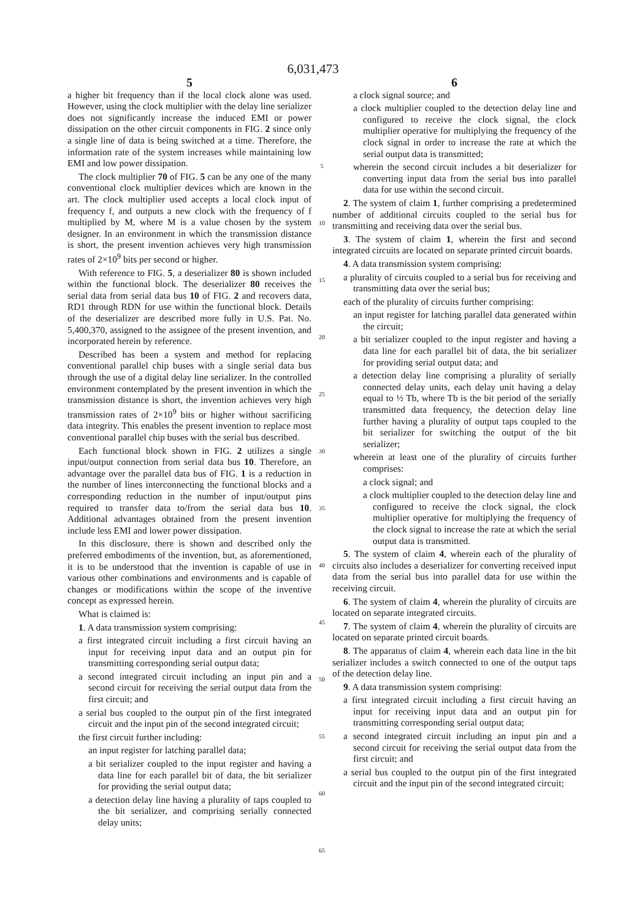6,031,473
5
a higher bit frequency than if the local clock alone was used. However, using the clock multiplier with the delay line serializer does not significantly increase the induced EMI or power dissipation on the other circuit components in FIG. 2 since only a single line of data is being switched at a time. Therefore, the information rate of the system increases while maintaining low EMI and low power dissipation.
The clock multiplier 70 of FIG. 5 can be any one of the many conventional clock multiplier devices which are known in the art. The clock multiplier used accepts a local clock input of frequency f, and outputs a new clock with the frequency of f multiplied by M, where M is a value chosen by the system designer. In an environment in which the transmission distance is short, the present invention achieves very high transmission rates of 2×10<sup>9</sup> bits per second or higher.
With reference to FIG. 5, a deserializer 80 is shown included within the functional block. The deserializer 80 receives the serial data from serial data bus 10 of FIG. 2 and recovers data, RD1 through RDN for use within the functional block. Details of the deserializer are described more fully in U.S. Pat. No. 5,400,370, assigned to the assignee of the present invention, and incorporated herein by reference.
Described has been a system and method for replacing conventional parallel chip buses with a single serial data bus through the use of a digital delay line serializer. In the controlled environment contemplated by the present invention in which the transmission distance is short, the invention achieves very high transmission rates of 2×10<sup>9</sup> bits or higher without sacrificing data integrity. This enables the present invention to replace most conventional parallel chip buses with the serial bus described.
Each functional block shown in FIG. 2 utilizes a single input/output connection from serial data bus 10. Therefore, an advantage over the parallel data bus of FIG. 1 is a reduction in the number of lines interconnecting the functional blocks and a corresponding reduction in the number of input/output pins required to transfer data to/from the serial data bus 10. Additional advantages obtained from the present invention include less EMI and lower power dissipation.
In this disclosure, there is shown and described only the preferred embodiments of the invention, but, as aforementioned, it is to be understood that the invention is capable of use in various other combinations and environments and is capable of changes or modifications within the scope of the inventive concept as expressed herein.
What is claimed is:
1. A data transmission system comprising:
a first integrated circuit including a first circuit having an input for receiving input data and an output pin for transmitting corresponding serial output data;
a second integrated circuit including an input pin and a second circuit for receiving the serial output data from the first circuit; and
a serial bus coupled to the output pin of the first integrated circuit and the input pin of the second integrated circuit;
the first circuit further including:
an input register for latching parallel data;
a bit serializer coupled to the input register and having a data line for each parallel bit of data, the bit serializer for providing the serial output data;
a detection delay line having a plurality of taps coupled to the bit serializer, and comprising serially connected delay units;
5
10
15
20
25
30
35
40
45
50
55
60
65
6
a clock signal source; and
a clock multiplier coupled to the detection delay line and configured to receive the clock signal, the clock multiplier operative for multiplying the frequency of the clock signal in order to increase the rate at which the serial output data is transmitted;
wherein the second circuit includes a bit deserializer for converting input data from the serial bus into parallel data for use within the second circuit.
2. The system of claim 1, further comprising a predetermined number of additional circuits coupled to the serial bus for transmitting and receiving data over the serial bus.
3. The system of claim 1, wherein the first and second integrated circuits are located on separate printed circuit boards.
4. A data transmission system comprising:
a plurality of circuits coupled to a serial bus for receiving and transmitting data over the serial bus;
each of the plurality of circuits further comprising:
an input register for latching parallel data generated within the circuit;
a bit serializer coupled to the input register and having a data line for each parallel bit of data, the bit serializer for providing serial output data; and
a detection delay line comprising a plurality of serially connected delay units, each delay unit having a delay equal to ½ Tb, where Tb is the bit period of the serially transmitted data frequency, the detection delay line further having a plurality of output taps coupled to the bit serializer for switching the output of the bit serializer;
wherein at least one of the plurality of circuits further comprises:
a clock signal; and
a clock multiplier coupled to the detection delay line and configured to receive the clock signal, the clock multiplier operative for multiplying the frequency of the clock signal to increase the rate at which the serial output data is transmitted.
5. The system of claim 4, wherein each of the plurality of circuits also includes a deserializer for converting received input data from the serial bus into parallel data for use within the receiving circuit.
6. The system of claim 4, wherein the plurality of circuits are located on separate integrated circuits.
7. The system of claim 4, wherein the plurality of circuits are located on separate printed circuit boards.
8. The apparatus of claim 4, wherein each data line in the bit serializer includes a switch connected to one of the output taps of the detection delay line.
9. A data transmission system comprising:
a first integrated circuit including a first circuit having an input for receiving input data and an output pin for transmitting corresponding serial output data;
a second integrated circuit including an input pin and a second circuit for receiving the serial output data from the first circuit; and
a serial bus coupled to the output pin of the first integrated circuit and the input pin of the second integrated circuit;